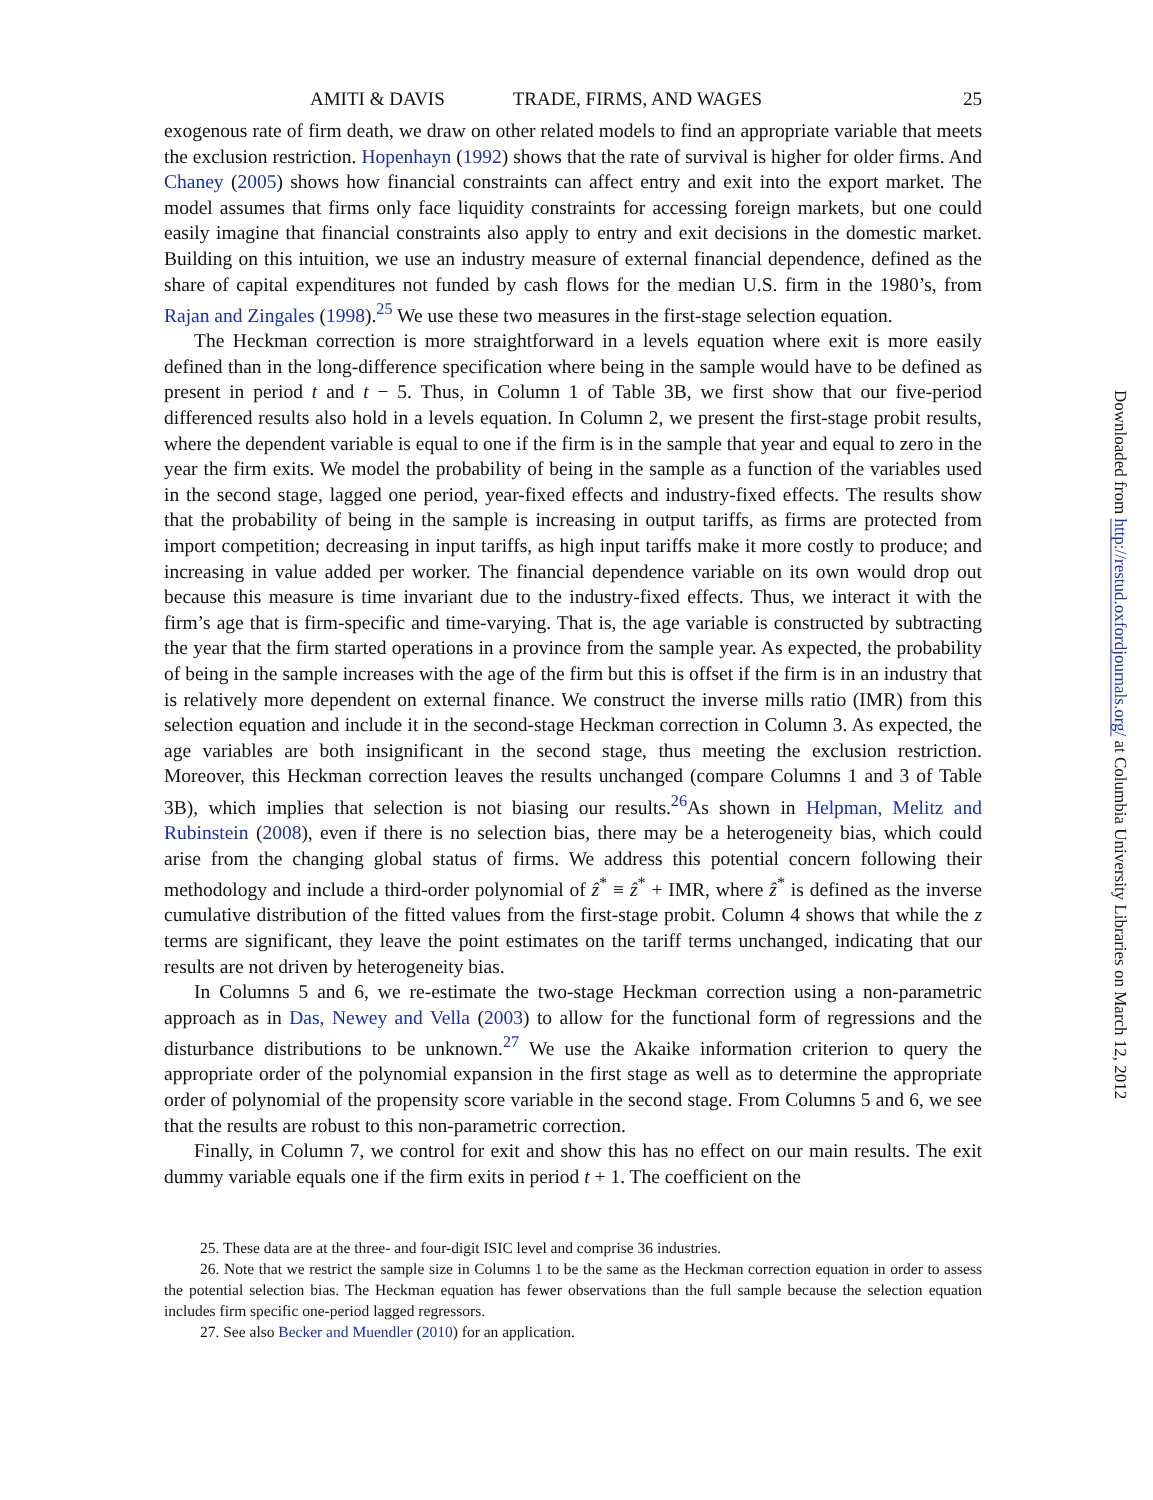AMITI & DAVIS TRADE, FIRMS, AND WAGES 25
exogenous rate of firm death, we draw on other related models to find an appropriate variable that meets the exclusion restriction. Hopenhayn (1992) shows that the rate of survival is higher for older firms. And Chaney (2005) shows how financial constraints can affect entry and exit into the export market. The model assumes that firms only face liquidity constraints for accessing foreign markets, but one could easily imagine that financial constraints also apply to entry and exit decisions in the domestic market. Building on this intuition, we use an industry measure of external financial dependence, defined as the share of capital expenditures not funded by cash flows for the median U.S. firm in the 1980’s, from Rajan and Zingales (1998).<sup>25</sup> We use these two measures in the first-stage selection equation.
The Heckman correction is more straightforward in a levels equation where exit is more easily defined than in the long-difference specification where being in the sample would have to be defined as present in period t and t − 5. Thus, in Column 1 of Table 3B, we first show that our five-period differenced results also hold in a levels equation. In Column 2, we present the first-stage probit results, where the dependent variable is equal to one if the firm is in the sample that year and equal to zero in the year the firm exits. We model the probability of being in the sample as a function of the variables used in the second stage, lagged one period, year-fixed effects and industry-fixed effects. The results show that the probability of being in the sample is increasing in output tariffs, as firms are protected from import competition; decreasing in input tariffs, as high input tariffs make it more costly to produce; and increasing in value added per worker. The financial dependence variable on its own would drop out because this measure is time invariant due to the industry-fixed effects. Thus, we interact it with the firm’s age that is firm-specific and time-varying. That is, the age variable is constructed by subtracting the year that the firm started operations in a province from the sample year. As expected, the probability of being in the sample increases with the age of the firm but this is offset if the firm is in an industry that is relatively more dependent on external finance. We construct the inverse mills ratio (IMR) from this selection equation and include it in the second-stage Heckman correction in Column 3. As expected, the age variables are both insignificant in the second stage, thus meeting the exclusion restriction. Moreover, this Heckman correction leaves the results unchanged (compare Columns 1 and 3 of Table 3B), which implies that selection is not biasing our results.<sup>26</sup>As shown in Helpman, Melitz and Rubinstein (2008), even if there is no selection bias, there may be a heterogeneity bias, which could arise from the changing global status of firms. We address this potential concern following their methodology and include a third-order polynomial of ẑ<sup>*</sup> ≡ ẑ<sup>*</sup> + IMR, where ẑ<sup>*</sup> is defined as the inverse cumulative distribution of the fitted values from the first-stage probit. Column 4 shows that while the z terms are significant, they leave the point estimates on the tariff terms unchanged, indicating that our results are not driven by heterogeneity bias.
In Columns 5 and 6, we re-estimate the two-stage Heckman correction using a non-parametric approach as in Das, Newey and Vella (2003) to allow for the functional form of regressions and the disturbance distributions to be unknown.<sup>27</sup> We use the Akaike information criterion to query the appropriate order of the polynomial expansion in the first stage as well as to determine the appropriate order of polynomial of the propensity score variable in the second stage. From Columns 5 and 6, we see that the results are robust to this non-parametric correction.
Finally, in Column 7, we control for exit and show this has no effect on our main results. The exit dummy variable equals one if the firm exits in period t + 1. The coefficient on the
25. These data are at the three- and four-digit ISIC level and comprise 36 industries.
26. Note that we restrict the sample size in Columns 1 to be the same as the Heckman correction equation in order to assess the potential selection bias. The Heckman equation has fewer observations than the full sample because the selection equation includes firm specific one-period lagged regressors.
27. See also Becker and Muendler (2010) for an application.
Downloaded from http://restud.oxfordjournals.org/ at Columbia University Libraries on March 12, 2012